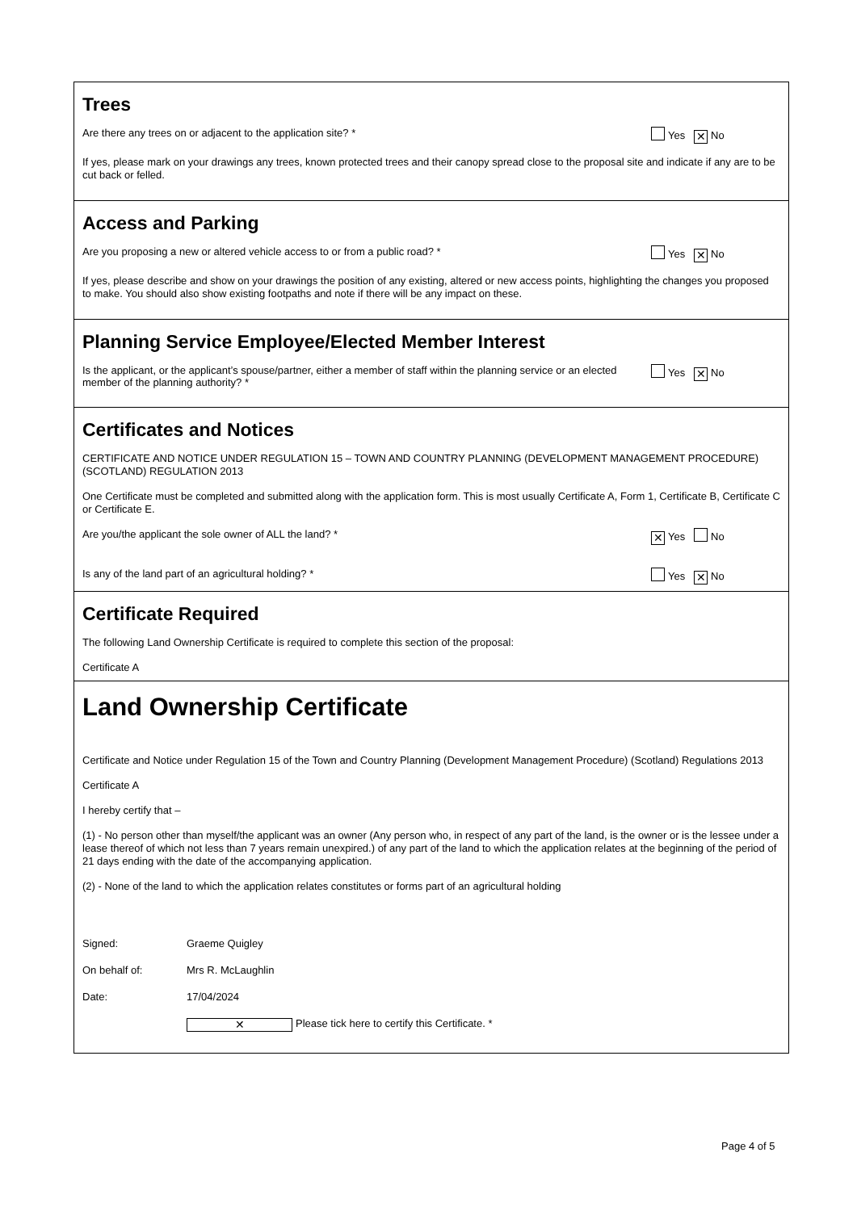Trees
Are there any trees on or adjacent to the application site? * Yes ✕ No
If yes, please mark on your drawings any trees, known protected trees and their canopy spread close to the proposal site and indicate if any are to be cut back or felled.
Access and Parking
Are you proposing a new or altered vehicle access to or from a public road? * Yes ✕ No
If yes, please describe and show on your drawings the position of any existing, altered or new access points, highlighting the changes you proposed to make. You should also show existing footpaths and note if there will be any impact on these.
Planning Service Employee/Elected Member Interest
Is the applicant, or the applicant’s spouse/partner, either a member of staff within the planning service or an elected member of the planning authority? * Yes ✕ No
Certificates and Notices
CERTIFICATE AND NOTICE UNDER REGULATION 15 – TOWN AND COUNTRY PLANNING (DEVELOPMENT MANAGEMENT PROCEDURE) (SCOTLAND) REGULATION 2013
One Certificate must be completed and submitted along with the application form. This is most usually Certificate A, Form 1, Certificate B, Certificate C or Certificate E.
Are you/the applicant the sole owner of ALL the land? * ✕ Yes No
Is any of the land part of an agricultural holding? * Yes ✕ No
Certificate Required
The following Land Ownership Certificate is required to complete this section of the proposal:
Certificate A
Land Ownership Certificate
Certificate and Notice under Regulation 15 of the Town and Country Planning (Development Management Procedure) (Scotland) Regulations 2013
Certificate A
I hereby certify that –
(1) - No person other than myself/the applicant was an owner (Any person who, in respect of any part of the land, is the owner or is the lessee under a lease thereof of which not less than 7 years remain unexpired.) of any part of the land to which the application relates at the beginning of the period of 21 days ending with the date of the accompanying application.
(2) - None of the land to which the application relates constitutes or forms part of an agricultural holding
Signed: Graeme Quigley
On behalf of: Mrs R. McLaughlin
Date: 17/04/2024
✕ Please tick here to certify this Certificate. *
Page 4 of 5